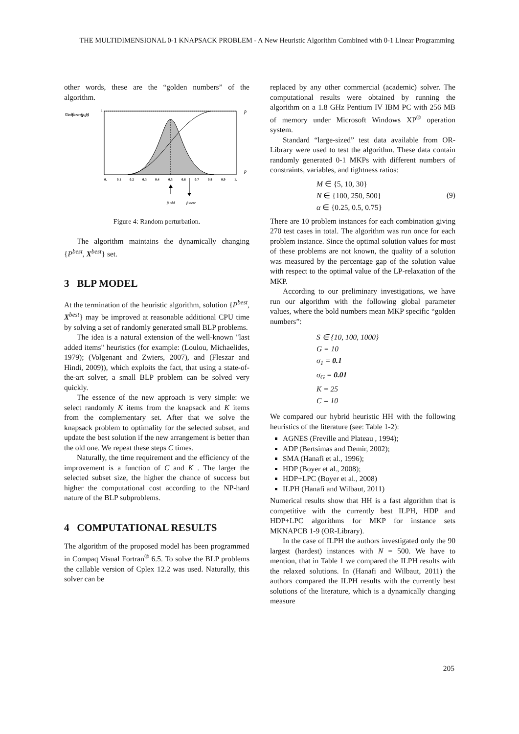THE MULTIDIMENSIONAL 0-1 KNAPSACK PROBLEM - A New Heuristic Algorithm Combined with 0-1 Linear Programming
other words, these are the “golden numbers” of the algorithm.
Uniform(p,p̄)
1
p̄
p
0.
0.1
0.2
0.3
0.4
0.5
0.6
0.7
0.8
0.9
1.
p̃ old
p̃ new
Figure 4: Random perturbation.
The algorithm maintains the dynamically changing {P<sup>best</sup>, X<sup>best</sup>} set.
3 BLP MODEL
At the termination of the heuristic algorithm, solution {P<sup>best</sup>, X<sup>best</sup>} may be improved at reasonable additional CPU time by solving a set of randomly generated small BLP problems.
The idea is a natural extension of the well-known "last added items" heuristics (for example: (Loulou, Michaelides, 1979); (Volgenant and Zwiers, 2007), and (Fleszar and Hindi, 2009)), which exploits the fact, that using a state-of-the-art solver, a small BLP problem can be solved very quickly.
The essence of the new approach is very simple: we select randomly K items from the knapsack and K items from the complementary set. After that we solve the knapsack problem to optimality for the selected subset, and update the best solution if the new arrangement is better than the old one. We repeat these steps C times.
Naturally, the time requirement and the efficiency of the improvement is a function of C and K . The larger the selected subset size, the higher the chance of success but higher the computational cost according to the NP-hard nature of the BLP subproblems.
4 COMPUTATIONAL RESULTS
The algorithm of the proposed model has been programmed in Compaq Visual Fortran<sup>®</sup> 6.5. To solve the BLP problems the callable version of Cplex 12.2 was used. Naturally, this solver can be
replaced by any other commercial (academic) solver. The computational results were obtained by running the algorithm on a 1.8 GHz Pentium IV IBM PC with 256 MB of memory under Microsoft Windows XP<sup>®</sup> operation system.
Standard “large-sized” test data available from OR-Library were used to test the algorithm. These data contain randomly generated 0-1 MKPs with different numbers of constraints, variables, and tightness ratios:
M ∈ {5, 10, 30}
N ∈ {100, 250, 500}
α ∈ {0.25, 0.5, 0.75}
(9)
There are 10 problem instances for each combination giving 270 test cases in total. The algorithm was run once for each problem instance. Since the optimal solution values for most of these problems are not known, the quality of a solution was measured by the percentage gap of the solution value with respect to the optimal value of the LP-relaxation of the MKP.
According to our preliminary investigations, we have run our algorithm with the following global parameter values, where the bold numbers mean MKP specific “golden numbers”:
S ∈ {10, 100, 1000}
G = 10
σ<sub>1</sub> = 0.1
σ<sub>G</sub> = 0.01
K = 25
C = 10
We compared our hybrid heuristic HH with the following heuristics of the literature (see: Table 1-2):
AGNES (Freville and Plateau , 1994);
ADP (Bertsimas and Demir, 2002);
SMA (Hanafi et al., 1996);
HDP (Boyer et al., 2008);
HDP+LPC (Boyer et al., 2008)
ILPH (Hanafi and Wilbaut, 2011)
Numerical results show that HH is a fast algorithm that is competitive with the currently best ILPH, HDP and HDP+LPC algorithms for MKP for instance sets MKNAPCB 1-9 (OR-Library).
In the case of ILPH the authors investigated only the 90 largest (hardest) instances with N = 500. We have to mention, that in Table 1 we compared the ILPH results with the relaxed solutions. In (Hanafi and Wilbaut, 2011) the authors compared the ILPH results with the currently best solutions of the literature, which is a dynamically changing measure
205